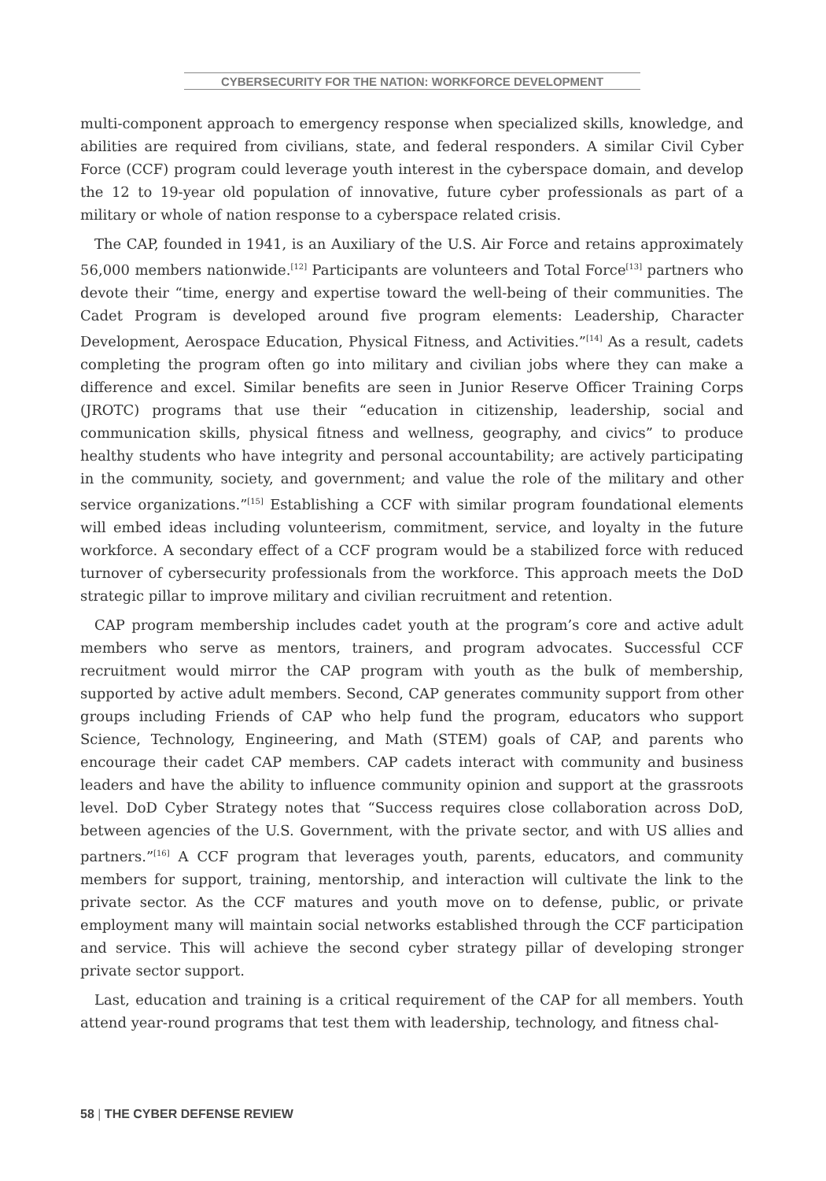CYBERSECURITY FOR THE NATION: WORKFORCE DEVELOPMENT
multi-component approach to emergency response when specialized skills, knowledge, and abilities are required from civilians, state, and federal responders. A similar Civil Cyber Force (CCF) program could leverage youth interest in the cyberspace domain, and develop the 12 to 19-year old population of innovative, future cyber professionals as part of a military or whole of nation response to a cyberspace related crisis.
The CAP, founded in 1941, is an Auxiliary of the U.S. Air Force and retains approximately 56,000 members nationwide.<sup>[12]</sup> Participants are volunteers and Total Force<sup>[13]</sup> partners who devote their “time, energy and expertise toward the well-being of their communities. The Cadet Program is developed around five program elements: Leadership, Character Development, Aerospace Education, Physical Fitness, and Activities.”<sup>[14]</sup> As a result, cadets completing the program often go into military and civilian jobs where they can make a difference and excel. Similar benefits are seen in Junior Reserve Officer Training Corps (JROTC) programs that use their “education in citizenship, leadership, social and communication skills, physical fitness and wellness, geography, and civics” to produce healthy students who have integrity and personal accountability; are actively participating in the community, society, and government; and value the role of the military and other service organizations.”<sup>[15]</sup> Establishing a CCF with similar program foundational elements will embed ideas including volunteerism, commitment, service, and loyalty in the future workforce. A secondary effect of a CCF program would be a stabilized force with reduced turnover of cybersecurity professionals from the workforce. This approach meets the DoD strategic pillar to improve military and civilian recruitment and retention.
CAP program membership includes cadet youth at the program’s core and active adult members who serve as mentors, trainers, and program advocates. Successful CCF recruitment would mirror the CAP program with youth as the bulk of membership, supported by active adult members. Second, CAP generates community support from other groups including Friends of CAP who help fund the program, educators who support Science, Technology, Engineering, and Math (STEM) goals of CAP, and parents who encourage their cadet CAP members. CAP cadets interact with community and business leaders and have the ability to influence community opinion and support at the grassroots level. DoD Cyber Strategy notes that “Success requires close collaboration across DoD, between agencies of the U.S. Government, with the private sector, and with US allies and partners.”<sup>[16]</sup> A CCF program that leverages youth, parents, educators, and community members for support, training, mentorship, and interaction will cultivate the link to the private sector. As the CCF matures and youth move on to defense, public, or private employment many will maintain social networks established through the CCF participation and service. This will achieve the second cyber strategy pillar of developing stronger private sector support.
Last, education and training is a critical requirement of the CAP for all members. Youth attend year-round programs that test them with leadership, technology, and fitness chal-
58 | THE CYBER DEFENSE REVIEW